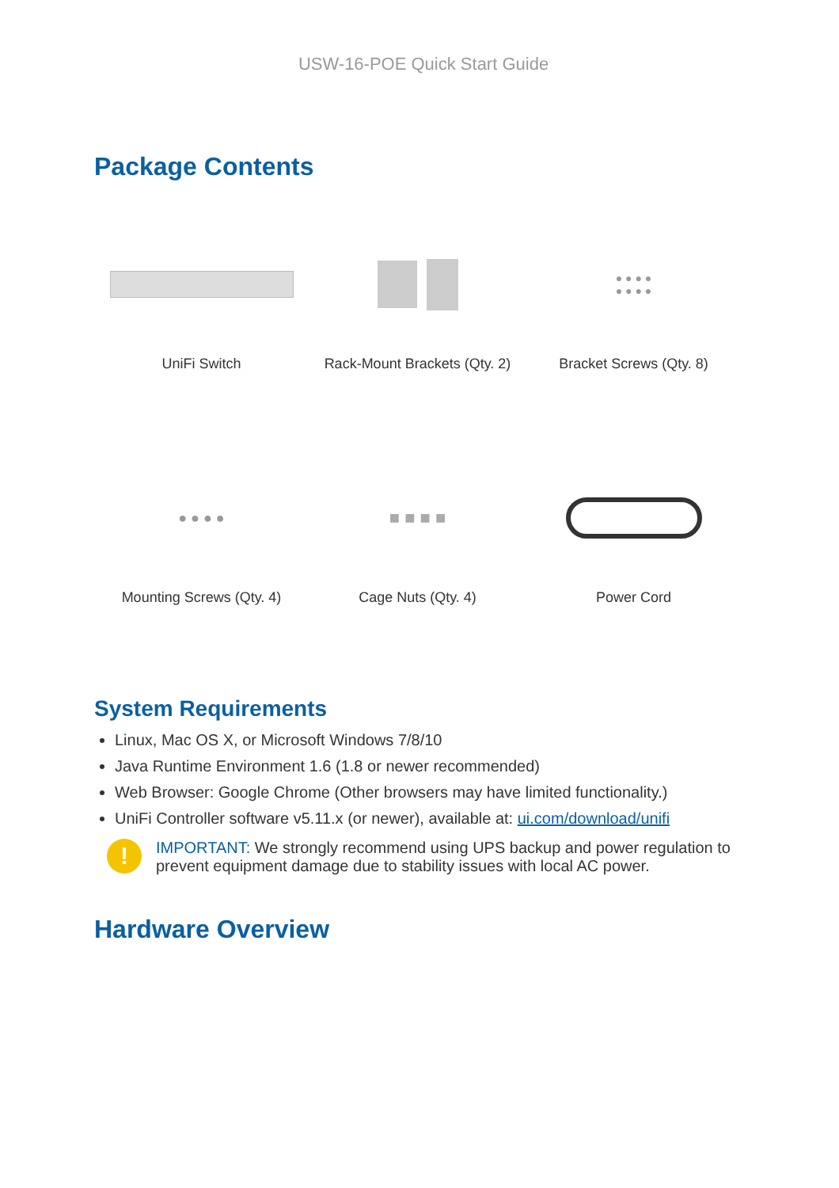USW-16-POE Quick Start Guide
Package Contents
UniFi Switch
Rack-Mount Brackets (Qty. 2)
● ● ● ●
● ● ● ●
Bracket Screws (Qty. 8)
● ● ● ●
Mounting Screws (Qty. 4)
■ ■ ■ ■
Cage Nuts (Qty. 4)
Power Cord
System Requirements
Linux, Mac OS X, or Microsoft Windows 7/8/10
Java Runtime Environment 1.6 (1.8 or newer recommended)
Web Browser: Google Chrome (Other browsers may have limited functionality.)
UniFi Controller software v5.11.x (or newer), available at: ui.com/download/unifi
!
IMPORTANT: We strongly recommend using UPS backup and power regulation to prevent equipment damage due to stability issues with local AC power.
Hardware Overview